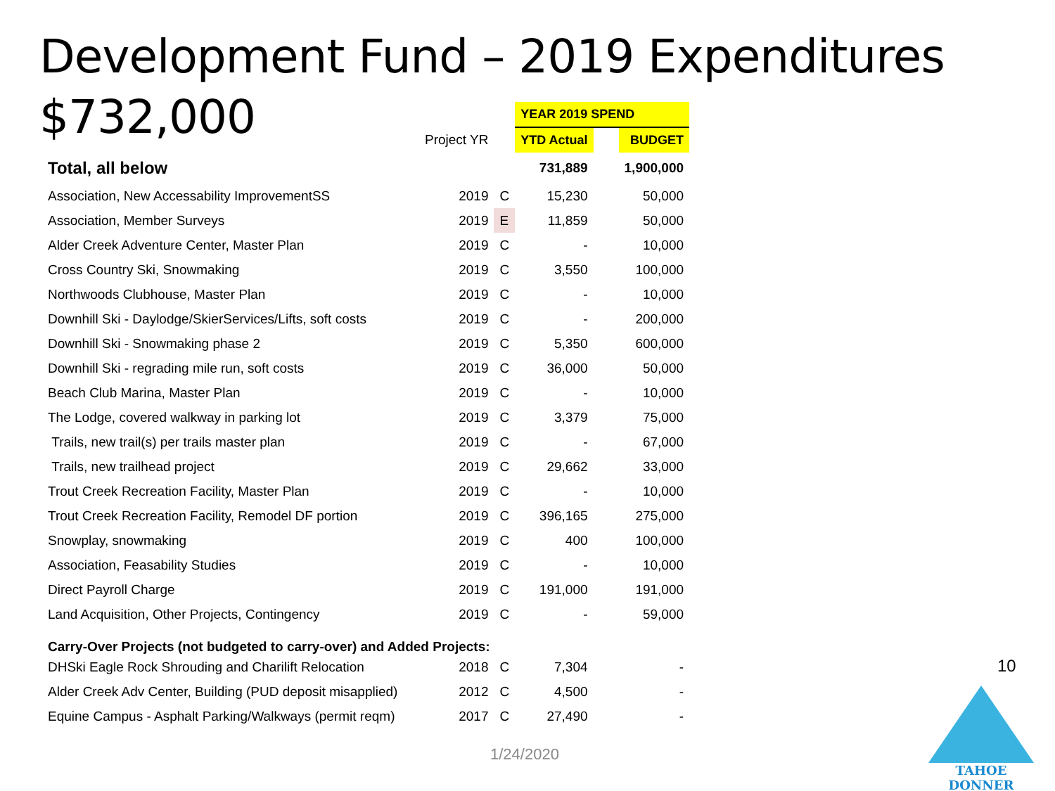Development Fund – 2019 Expenditures
$732,000
| | | | YEAR 2019 SPEND | | |
| | Project YR | | YTD Actual | | BUDGET |
| Total, all below | | | 731,889 | | 1,900,000 |
| Association, New Accessability ImprovementSS | 2019 | C | 15,230 | | 50,000 |
| Association, Member Surveys | 2019 | E | 11,859 | | 50,000 |
| Alder Creek Adventure Center, Master Plan | 2019 | C | - | | 10,000 |
| Cross Country Ski, Snowmaking | 2019 | C | 3,550 | | 100,000 |
| Northwoods Clubhouse, Master Plan | 2019 | C | - | | 10,000 |
| Downhill Ski - Daylodge/SkierServices/Lifts, soft costs | 2019 | C | - | | 200,000 |
| Downhill Ski - Snowmaking phase 2 | 2019 | C | 5,350 | | 600,000 |
| Downhill Ski - regrading mile run, soft costs | 2019 | C | 36,000 | | 50,000 |
| Beach Club Marina, Master Plan | 2019 | C | - | | 10,000 |
| The Lodge, covered walkway in parking lot | 2019 | C | 3,379 | | 75,000 |
| Trails, new trail(s) per trails master plan | 2019 | C | - | | 67,000 |
| Trails, new trailhead project | 2019 | C | 29,662 | | 33,000 |
| Trout Creek Recreation Facility, Master Plan | 2019 | C | - | | 10,000 |
| Trout Creek Recreation Facility, Remodel DF portion | 2019 | C | 396,165 | | 275,000 |
| Snowplay, snowmaking | 2019 | C | 400 | | 100,000 |
| Association, Feasability Studies | 2019 | C | - | | 10,000 |
| Direct Payroll Charge | 2019 | C | 191,000 | | 191,000 |
| Land Acquisition, Other Projects, Contingency | 2019 | C | - | | 59,000 |
| Carry-Over Projects (not budgeted to carry-over) and Added Projects: | | | | | |
| DHSki Eagle Rock Shrouding and Charilift Relocation | 2018 | C | 7,304 | | - |
| Alder Creek Adv Center, Building (PUD deposit misapplied) | 2012 | C | 4,500 | | - |
| Equine Campus - Asphalt Parking/Walkways (permit reqm) | 2017 | C | 27,490 | | - |
10
1/24/2020
TAHOE DONNER